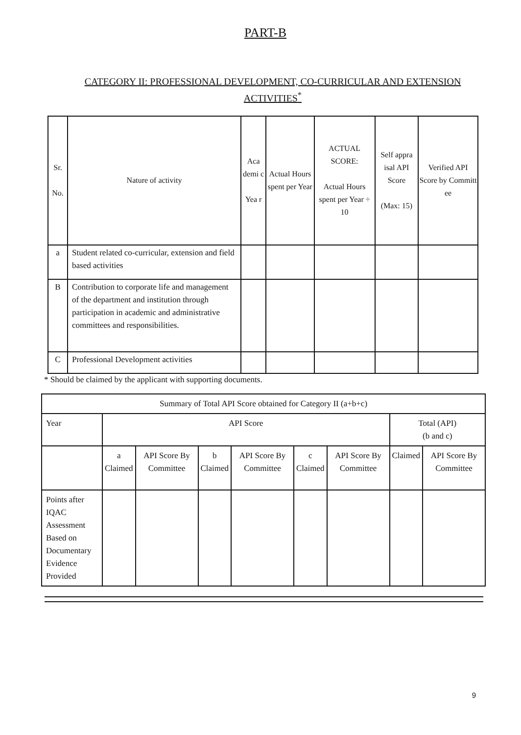PART-B
CATEGORY II: PROFESSIONAL DEVELOPMENT, CO-CURRICULAR AND EXTENSION ACTIVITIES<sup>*</sup>
| Sr. No. | Nature of activity | Aca demi c Yea r | Actual Hours spent per Year | ACTUAL SCORE: Actual Hours spent per Year ÷ 10 | Self appra isal API Score (Max: 15) | Verified API Score by Committ ee |
| --- | --- | --- | --- | --- | --- | --- |
| a | Student related co-curricular, extension and field based activities | | | | | |
| B | Contribution to corporate life and management of the department and institution through participation in academic and administrative committees and responsibilities. | | | | | |
| C | Professional Development activities | | | | | |
* Should be claimed by the applicant with supporting documents.
| Summary of Total API Score obtained for Category II (a+b+c) | | | | | | | | |
| Year | API Score | | | | | | Total (API) (b and c) | |
| | a Claimed | API Score By Committee | b Claimed | API Score By Committee | c Claimed | API Score By Committee | Claimed | API Score By Committee |
| Points after IQAC Assessment Based on Documentary Evidence Provided | | | | | | | | |
9